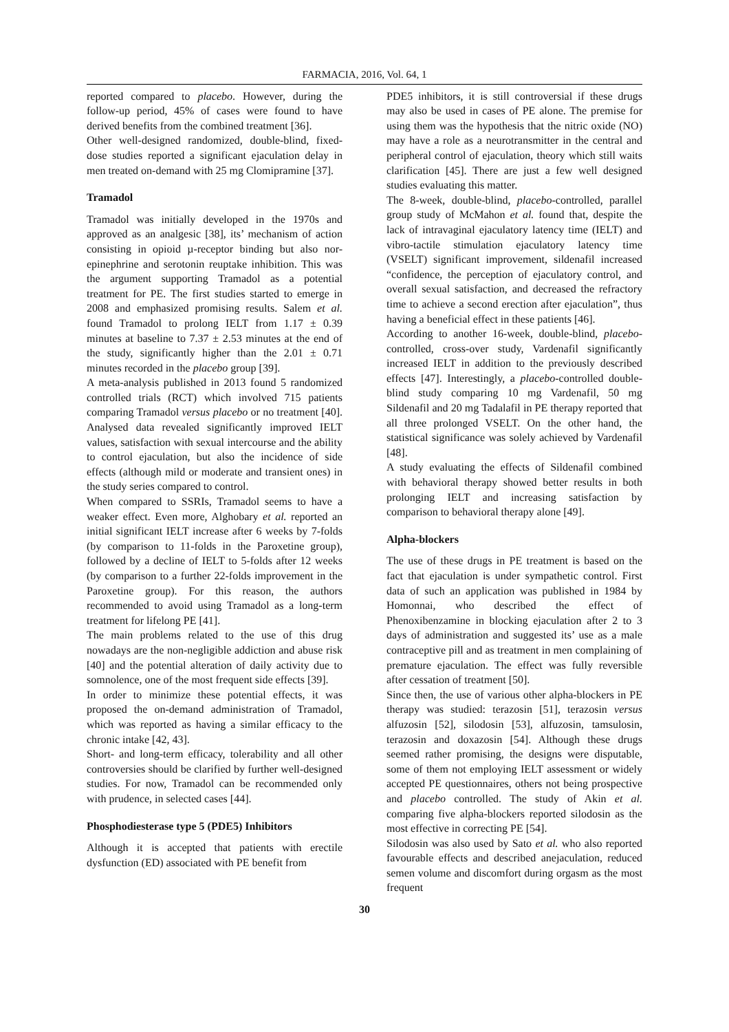FARMACIA, 2016, Vol. 64, 1
reported compared to placebo. However, during the follow-up period, 45% of cases were found to have derived benefits from the combined treatment [36].
Other well-designed randomized, double-blind, fixed-dose studies reported a significant ejaculation delay in men treated on-demand with 25 mg Clomipramine [37].
Tramadol
Tramadol was initially developed in the 1970s and approved as an analgesic [38], its’ mechanism of action consisting in opioid µ-receptor binding but also nor-epinephrine and serotonin reuptake inhibition. This was the argument supporting Tramadol as a potential treatment for PE. The first studies started to emerge in 2008 and emphasized promising results. Salem et al. found Tramadol to prolong IELT from 1.17 ± 0.39 minutes at baseline to 7.37 ± 2.53 minutes at the end of the study, significantly higher than the 2.01 ± 0.71 minutes recorded in the placebo group [39].
A meta-analysis published in 2013 found 5 randomized controlled trials (RCT) which involved 715 patients comparing Tramadol versus placebo or no treatment [40]. Analysed data revealed significantly improved IELT values, satisfaction with sexual intercourse and the ability to control ejaculation, but also the incidence of side effects (although mild or moderate and transient ones) in the study series compared to control.
When compared to SSRIs, Tramadol seems to have a weaker effect. Even more, Alghobary et al. reported an initial significant IELT increase after 6 weeks by 7-folds (by comparison to 11-folds in the Paroxetine group), followed by a decline of IELT to 5-folds after 12 weeks (by comparison to a further 22-folds improvement in the Paroxetine group). For this reason, the authors recommended to avoid using Tramadol as a long-term treatment for lifelong PE [41].
The main problems related to the use of this drug nowadays are the non-negligible addiction and abuse risk [40] and the potential alteration of daily activity due to somnolence, one of the most frequent side effects [39].
In order to minimize these potential effects, it was proposed the on-demand administration of Tramadol, which was reported as having a similar efficacy to the chronic intake [42, 43].
Short- and long-term efficacy, tolerability and all other controversies should be clarified by further well-designed studies. For now, Tramadol can be recommended only with prudence, in selected cases [44].
Phosphodiesterase type 5 (PDE5) Inhibitors
Although it is accepted that patients with erectile dysfunction (ED) associated with PE benefit from
PDE5 inhibitors, it is still controversial if these drugs may also be used in cases of PE alone. The premise for using them was the hypothesis that the nitric oxide (NO) may have a role as a neurotransmitter in the central and peripheral control of ejaculation, theory which still waits clarification [45]. There are just a few well designed studies evaluating this matter.
The 8-week, double-blind, placebo-controlled, parallel group study of McMahon et al. found that, despite the lack of intravaginal ejaculatory latency time (IELT) and vibro-tactile stimulation ejaculatory latency time (VSELT) significant improvement, sildenafil increased “confidence, the perception of ejaculatory control, and overall sexual satisfaction, and decreased the refractory time to achieve a second erection after ejaculation”, thus having a beneficial effect in these patients [46].
According to another 16-week, double-blind, placebo-controlled, cross-over study, Vardenafil significantly increased IELT in addition to the previously described effects [47]. Interestingly, a placebo-controlled double-blind study comparing 10 mg Vardenafil, 50 mg Sildenafil and 20 mg Tadalafil in PE therapy reported that all three prolonged VSELT. On the other hand, the statistical significance was solely achieved by Vardenafil [48].
A study evaluating the effects of Sildenafil combined with behavioral therapy showed better results in both prolonging IELT and increasing satisfaction by comparison to behavioral therapy alone [49].
Alpha-blockers
The use of these drugs in PE treatment is based on the fact that ejaculation is under sympathetic control. First data of such an application was published in 1984 by Homonnai, who described the effect of Phenoxibenzamine in blocking ejaculation after 2 to 3 days of administration and suggested its’ use as a male contraceptive pill and as treatment in men complaining of premature ejaculation. The effect was fully reversible after cessation of treatment [50].
Since then, the use of various other alpha-blockers in PE therapy was studied: terazosin [51], terazosin versus alfuzosin [52], silodosin [53], alfuzosin, tamsulosin, terazosin and doxazosin [54]. Although these drugs seemed rather promising, the designs were disputable, some of them not employing IELT assessment or widely accepted PE questionnaires, others not being prospective and placebo controlled. The study of Akin et al. comparing five alpha-blockers reported silodosin as the most effective in correcting PE [54].
Silodosin was also used by Sato et al. who also reported favourable effects and described anejaculation, reduced semen volume and discomfort during orgasm as the most frequent
30